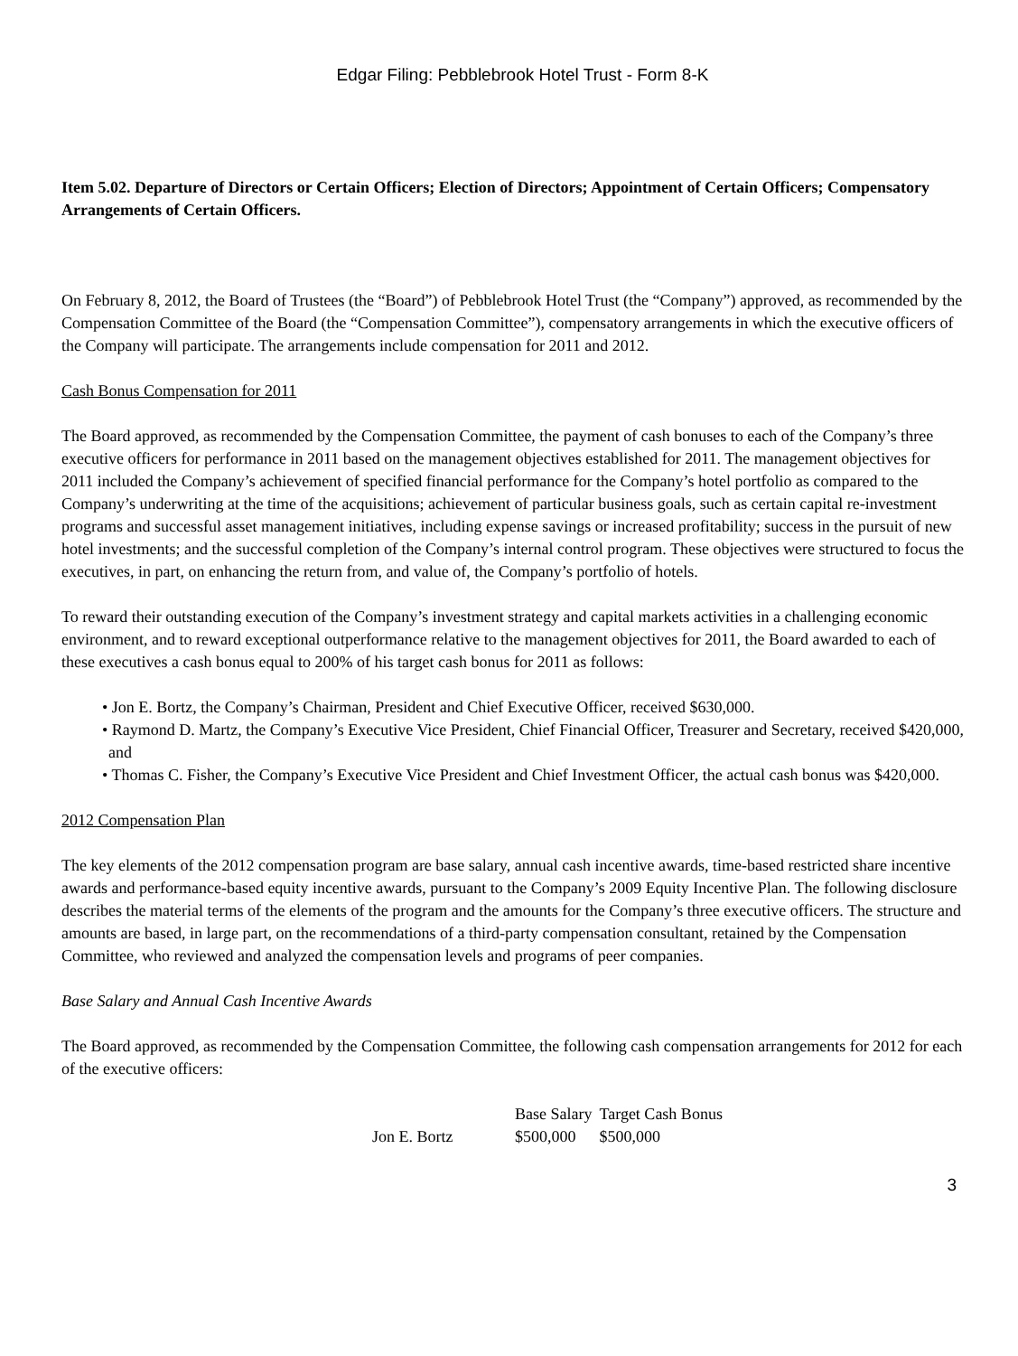Edgar Filing: Pebblebrook Hotel Trust - Form 8-K
Item 5.02. Departure of Directors or Certain Officers; Election of Directors; Appointment of Certain Officers; Compensatory Arrangements of Certain Officers.
On February 8, 2012, the Board of Trustees (the “Board”) of Pebblebrook Hotel Trust (the “Company”) approved, as recommended by the Compensation Committee of the Board (the “Compensation Committee”), compensatory arrangements in which the executive officers of the Company will participate. The arrangements include compensation for 2011 and 2012.
Cash Bonus Compensation for 2011
The Board approved, as recommended by the Compensation Committee, the payment of cash bonuses to each of the Company’s three executive officers for performance in 2011 based on the management objectives established for 2011. The management objectives for 2011 included the Company’s achievement of specified financial performance for the Company’s hotel portfolio as compared to the Company’s underwriting at the time of the acquisitions; achievement of particular business goals, such as certain capital re-investment programs and successful asset management initiatives, including expense savings or increased profitability; success in the pursuit of new hotel investments; and the successful completion of the Company’s internal control program. These objectives were structured to focus the executives, in part, on enhancing the return from, and value of, the Company’s portfolio of hotels.
To reward their outstanding execution of the Company’s investment strategy and capital markets activities in a challenging economic environment, and to reward exceptional outperformance relative to the management objectives for 2011, the Board awarded to each of these executives a cash bonus equal to 200% of his target cash bonus for 2011 as follows:
• Jon E. Bortz, the Company’s Chairman, President and Chief Executive Officer, received $630,000.
• Raymond D. Martz, the Company’s Executive Vice President, Chief Financial Officer, Treasurer and Secretary, received $420,000, and
• Thomas C. Fisher, the Company’s Executive Vice President and Chief Investment Officer, the actual cash bonus was $420,000.
2012 Compensation Plan
The key elements of the 2012 compensation program are base salary, annual cash incentive awards, time-based restricted share incentive awards and performance-based equity incentive awards, pursuant to the Company’s 2009 Equity Incentive Plan. The following disclosure describes the material terms of the elements of the program and the amounts for the Company’s three executive officers. The structure and amounts are based, in large part, on the recommendations of a third-party compensation consultant, retained by the Compensation Committee, who reviewed and analyzed the compensation levels and programs of peer companies.
Base Salary and Annual Cash Incentive Awards
The Board approved, as recommended by the Compensation Committee, the following cash compensation arrangements for 2012 for each of the executive officers:
| | Base Salary | Target Cash Bonus |
| --- | --- | --- |
| Jon E. Bortz | $500,000 | $500,000 |
3